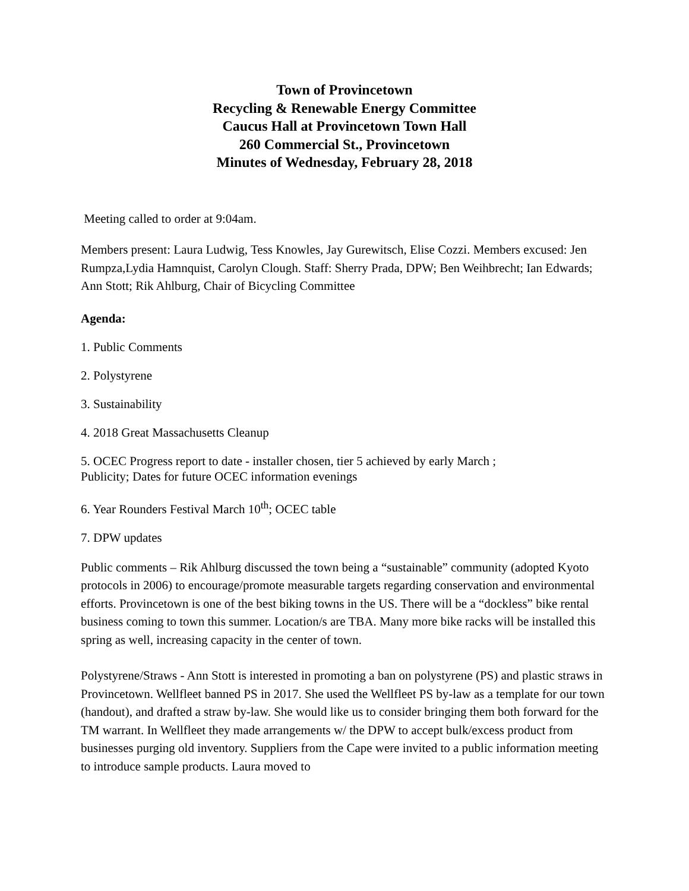Town of Provincetown
Recycling & Renewable Energy Committee
Caucus Hall at Provincetown Town Hall
260 Commercial St., Provincetown
Minutes of Wednesday, February 28, 2018
Meeting called to order at 9:04am.
Members present: Laura Ludwig, Tess Knowles, Jay Gurewitsch, Elise Cozzi. Members excused: Jen Rumpza,Lydia Hamnquist, Carolyn Clough. Staff: Sherry Prada, DPW; Ben Weihbrecht; Ian Edwards; Ann Stott; Rik Ahlburg, Chair of Bicycling Committee
Agenda:
1. Public Comments
2. Polystyrene
3. Sustainability
4. 2018 Great Massachusetts Cleanup
5. OCEC Progress report to date - installer chosen, tier 5 achieved by early March ;
Publicity; Dates for future OCEC information evenings
6. Year Rounders Festival March 10<sup>th</sup>; OCEC table
7. DPW updates
Public comments – Rik Ahlburg discussed the town being a “sustainable” community (adopted Kyoto protocols in 2006) to encourage/promote measurable targets regarding conservation and environmental efforts. Provincetown is one of the best biking towns in the US. There will be a “dockless” bike rental business coming to town this summer. Location/s are TBA. Many more bike racks will be installed this spring as well, increasing capacity in the center of town.
Polystyrene/Straws - Ann Stott is interested in promoting a ban on polystyrene (PS) and plastic straws in Provincetown. Wellfleet banned PS in 2017. She used the Wellfleet PS by-law as a template for our town (handout), and drafted a straw by-law. She would like us to consider bringing them both forward for the TM warrant. In Wellfleet they made arrangements w/ the DPW to accept bulk/excess product from businesses purging old inventory. Suppliers from the Cape were invited to a public information meeting to introduce sample products. Laura moved to